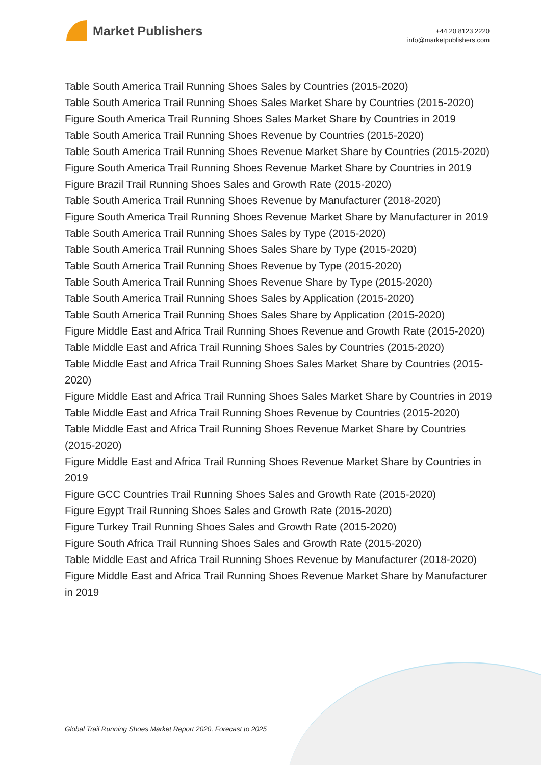Market Publishers
+44 20 8123 2220
info@marketpublishers.com
Table South America Trail Running Shoes Sales by Countries (2015-2020)
Table South America Trail Running Shoes Sales Market Share by Countries (2015-2020)
Figure South America Trail Running Shoes Sales Market Share by Countries in 2019
Table South America Trail Running Shoes Revenue by Countries (2015-2020)
Table South America Trail Running Shoes Revenue Market Share by Countries (2015-2020)
Figure South America Trail Running Shoes Revenue Market Share by Countries in 2019
Figure Brazil Trail Running Shoes Sales and Growth Rate (2015-2020)
Table South America Trail Running Shoes Revenue by Manufacturer (2018-2020)
Figure South America Trail Running Shoes Revenue Market Share by Manufacturer in 2019
Table South America Trail Running Shoes Sales by Type (2015-2020)
Table South America Trail Running Shoes Sales Share by Type (2015-2020)
Table South America Trail Running Shoes Revenue by Type (2015-2020)
Table South America Trail Running Shoes Revenue Share by Type (2015-2020)
Table South America Trail Running Shoes Sales by Application (2015-2020)
Table South America Trail Running Shoes Sales Share by Application (2015-2020)
Figure Middle East and Africa Trail Running Shoes Revenue and Growth Rate (2015-2020)
Table Middle East and Africa Trail Running Shoes Sales by Countries (2015-2020)
Table Middle East and Africa Trail Running Shoes Sales Market Share by Countries (2015-2020)
Figure Middle East and Africa Trail Running Shoes Sales Market Share by Countries in 2019
Table Middle East and Africa Trail Running Shoes Revenue by Countries (2015-2020)
Table Middle East and Africa Trail Running Shoes Revenue Market Share by Countries (2015-2020)
Figure Middle East and Africa Trail Running Shoes Revenue Market Share by Countries in 2019
Figure GCC Countries Trail Running Shoes Sales and Growth Rate (2015-2020)
Figure Egypt Trail Running Shoes Sales and Growth Rate (2015-2020)
Figure Turkey Trail Running Shoes Sales and Growth Rate (2015-2020)
Figure South Africa Trail Running Shoes Sales and Growth Rate (2015-2020)
Table Middle East and Africa Trail Running Shoes Revenue by Manufacturer (2018-2020)
Figure Middle East and Africa Trail Running Shoes Revenue Market Share by Manufacturer in 2019
Global Trail Running Shoes Market Report 2020, Forecast to 2025